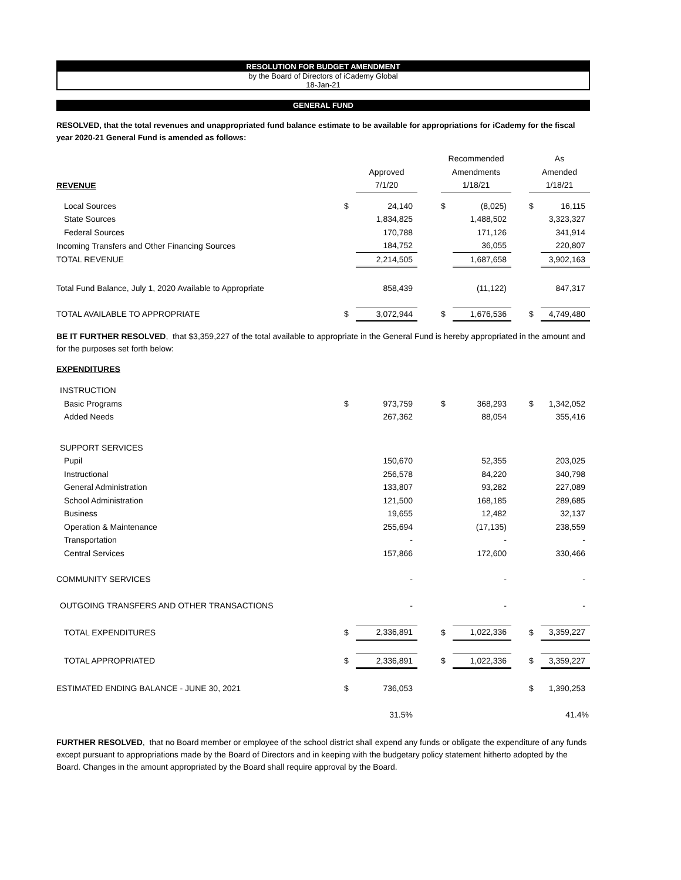RESOLUTION FOR BUDGET AMENDMENT
by the Board of Directors of iCademy Global
18-Jan-21
GENERAL FUND
RESOLVED, that the total revenues and unappropriated fund balance estimate to be available for appropriations for iCademy for the fiscal year 2020-21 General Fund is amended as follows:
| | | | | Recommended | | | As | |
| --- | --- | --- | --- | --- | --- | --- | --- | --- |
| | | Approved | | Amendments | | | Amended | |
| REVENUE | | 7/1/20 | | 1/18/21 | | | 1/18/21 | |
| Local Sources | $ | 24,140 | | $ | (8,025) | | $ | 16,115 |
| State Sources | | 1,834,825 | | | 1,488,502 | | | 3,323,327 |
| Federal Sources | | 170,788 | | | 171,126 | | | 341,914 |
| Incoming Transfers and Other Financing Sources | | 184,752 | | | 36,055 | | | 220,807 |
| TOTAL REVENUE | | 2,214,505 | | | 1,687,658 | | | 3,902,163 |
| Total Fund Balance, July 1, 2020 Available to Appropriate | | 858,439 | | | (11,122) | | | 847,317 |
| TOTAL AVAILABLE TO APPROPRIATE | $ | 3,072,944 | | $ | 1,676,536 | | $ | 4,749,480 |
BE IT FURTHER RESOLVED, that $3,359,227 of the total available to appropriate in the General Fund is hereby appropriated in the amount and for the purposes set forth below:
EXPENDITURES
| INSTRUCTION | | | | | | | | |
| Basic Programs | $ | 973,759 | | $ | 368,293 | | $ | 1,342,052 |
| Added Needs | | 267,362 | | | 88,054 | | | 355,416 |
| SUPPORT SERVICES | | | | | | | | |
| Pupil | | 150,670 | | | 52,355 | | | 203,025 |
| Instructional | | 256,578 | | | 84,220 | | | 340,798 |
| General Administration | | 133,807 | | | 93,282 | | | 227,089 |
| School Administration | | 121,500 | | | 168,185 | | | 289,685 |
| Business | | 19,655 | | | 12,482 | | | 32,137 |
| Operation & Maintenance | | 255,694 | | | (17,135) | | | 238,559 |
| Transportation | | - | | | - | | | - |
| Central Services | | 157,866 | | | 172,600 | | | 330,466 |
| COMMUNITY SERVICES | | - | | | - | | | - |
| OUTGOING TRANSFERS AND OTHER TRANSACTIONS | | - | | | - | | | - |
| TOTAL EXPENDITURES | $ | 2,336,891 | | $ | 1,022,336 | | $ | 3,359,227 |
| TOTAL APPROPRIATED | $ | 2,336,891 | | $ | 1,022,336 | | $ | 3,359,227 |
| ESTIMATED ENDING BALANCE - JUNE 30, 2021 | $ | 736,053 | | | | | $ | 1,390,253 |
| | | 31.5% | | | | | | 41.4% |
FURTHER RESOLVED, that no Board member or employee of the school district shall expend any funds or obligate the expenditure of any funds except pursuant to appropriations made by the Board of Directors and in keeping with the budgetary policy statement hitherto adopted by the Board. Changes in the amount appropriated by the Board shall require approval by the Board.